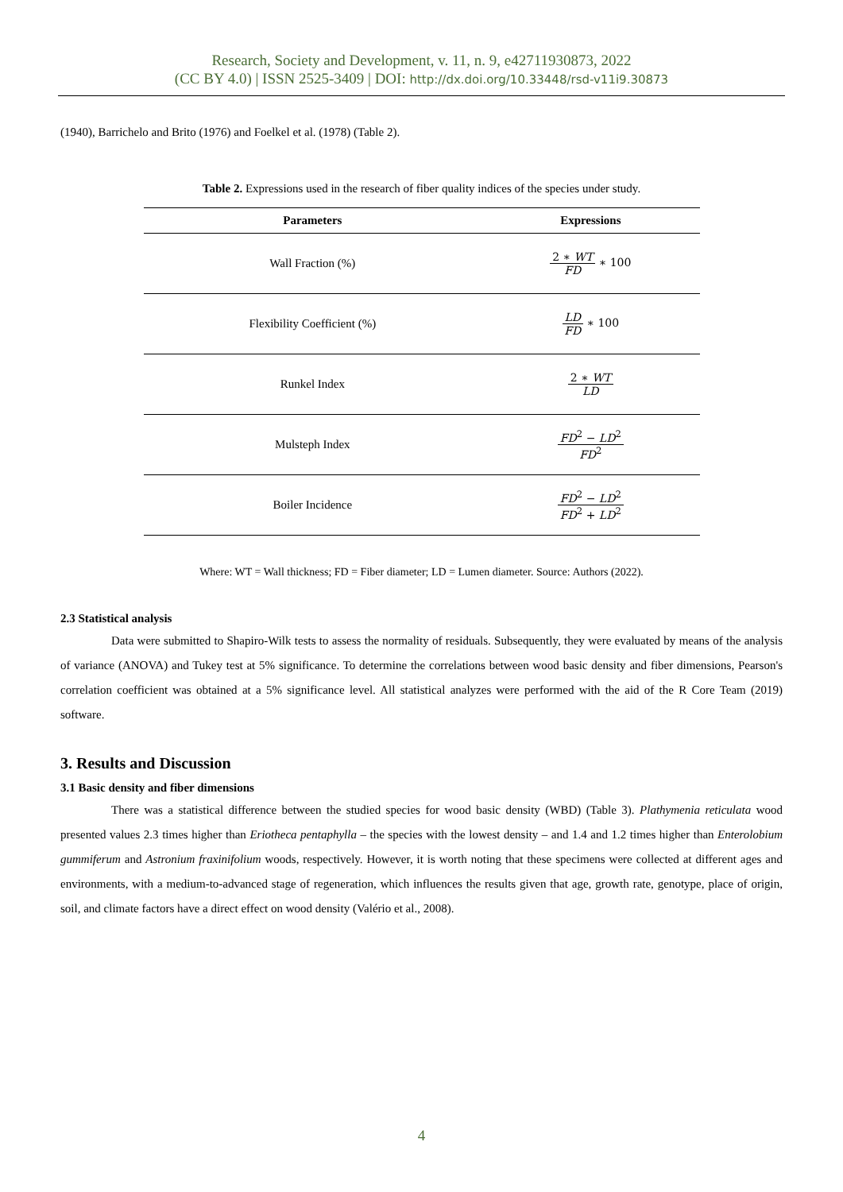Research, Society and Development, v. 11, n. 9, e42711930873, 2022
(CC BY 4.0) | ISSN 2525-3409 | DOI: http://dx.doi.org/10.33448/rsd-v11i9.30873
(1940), Barrichelo and Brito (1976) and Foelkel et al. (1978) (Table 2).
Table 2. Expressions used in the research of fiber quality indices of the species under study.
| Parameters | Expressions |
| --- | --- |
| Wall Fraction (%) | 2 ∗ WT FD ∗ 100 |
| Flexibility Coefficient (%) | LD FD ∗ 100 |
| Runkel Index | 2 ∗ WT LD |
| Mulsteph Index | FD<sup>2</sup> − LD<sup>2</sup> FD<sup>2</sup> |
| Boiler Incidence | FD<sup>2</sup> − LD<sup>2</sup> FD<sup>2</sup> + LD<sup>2</sup> |
Where: WT = Wall thickness; FD = Fiber diameter; LD = Lumen diameter. Source: Authors (2022).
2.3 Statistical analysis
Data were submitted to Shapiro-Wilk tests to assess the normality of residuals. Subsequently, they were evaluated by means of the analysis of variance (ANOVA) and Tukey test at 5% significance. To determine the correlations between wood basic density and fiber dimensions, Pearson's correlation coefficient was obtained at a 5% significance level. All statistical analyzes were performed with the aid of the R Core Team (2019) software.
3. Results and Discussion
3.1 Basic density and fiber dimensions
There was a statistical difference between the studied species for wood basic density (WBD) (Table 3). Plathymenia reticulata wood presented values 2.3 times higher than Eriotheca pentaphylla – the species with the lowest density – and 1.4 and 1.2 times higher than Enterolobium gummiferum and Astronium fraxinifolium woods, respectively. However, it is worth noting that these specimens were collected at different ages and environments, with a medium-to-advanced stage of regeneration, which influences the results given that age, growth rate, genotype, place of origin, soil, and climate factors have a direct effect on wood density (Valério et al., 2008).
4